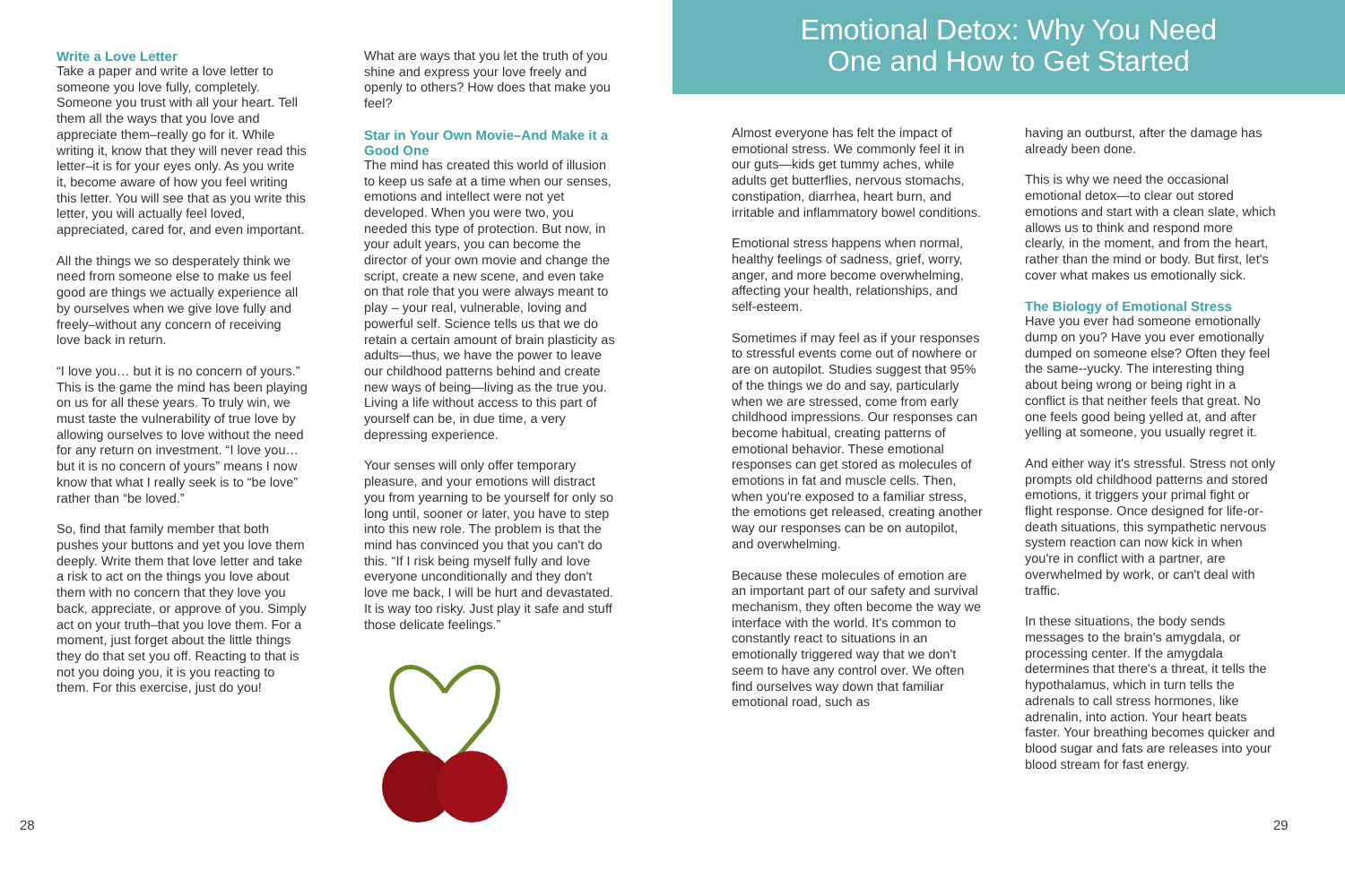Write a Love Letter
Take a paper and write a love letter to someone you love fully, completely. Someone you trust with all your heart. Tell them all the ways that you love and appreciate them–really go for it. While writing it, know that they will never read this letter–it is for your eyes only. As you write it, become aware of how you feel writing this letter. You will see that as you write this letter, you will actually feel loved, appreciated, cared for, and even important.
All the things we so desperately think we need from someone else to make us feel good are things we actually experience all by ourselves when we give love fully and freely–without any concern of receiving love back in return.
“I love you… but it is no concern of yours.” This is the game the mind has been playing on us for all these years. To truly win, we must taste the vulnerability of true love by allowing ourselves to love without the need for any return on investment. “I love you… but it is no concern of yours” means I now know that what I really seek is to “be love” rather than “be loved.”
So, find that family member that both pushes your buttons and yet you love them deeply. Write them that love letter and take a risk to act on the things you love about them with no concern that they love you back, appreciate, or approve of you. Simply act on your truth–that you love them. For a moment, just forget about the little things they do that set you off. Reacting to that is not you doing you, it is you reacting to them. For this exercise, just do you!
What are ways that you let the truth of you shine and express your love freely and openly to others? How does that make you feel?
Star in Your Own Movie–And Make it a Good One
The mind has created this world of illusion to keep us safe at a time when our senses, emotions and intellect were not yet developed. When you were two, you needed this type of protection. But now, in your adult years, you can become the director of your own movie and change the script, create a new scene, and even take on that role that you were always meant to play – your real, vulnerable, loving and powerful self. Science tells us that we do retain a certain amount of brain plasticity as adults—thus, we have the power to leave our childhood patterns behind and create new ways of being—living as the true you. Living a life without access to this part of yourself can be, in due time, a very depressing experience.
Your senses will only offer temporary pleasure, and your emotions will distract you from yearning to be yourself for only so long until, sooner or later, you have to step into this new role. The problem is that the mind has convinced you that you can't do this. “If I risk being myself fully and love everyone unconditionally and they don't love me back, I will be hurt and devastated. It is way too risky. Just play it safe and stuff those delicate feelings.”
Almost everyone has felt the impact of emotional stress. We commonly feel it in our guts—kids get tummy aches, while adults get butterflies, nervous stomachs, constipation, diarrhea, heart burn, and irritable and inflammatory bowel conditions.
Emotional stress happens when normal, healthy feelings of sadness, grief, worry, anger, and more become overwhelming, affecting your health, relationships, and self-esteem.
Sometimes if may feel as if your responses to stressful events come out of nowhere or are on autopilot. Studies suggest that 95% of the things we do and say, particularly when we are stressed, come from early childhood impressions. Our responses can become habitual, creating patterns of emotional behavior. These emotional responses can get stored as molecules of emotions in fat and muscle cells. Then, when you're exposed to a familiar stress, the emotions get released, creating another way our responses can be on autopilot, and overwhelming.
Because these molecules of emotion are an important part of our safety and survival mechanism, they often become the way we interface with the world. It's common to constantly react to situations in an emotionally triggered way that we don't seem to have any control over. We often find ourselves way down that familiar emotional road, such as
having an outburst, after the damage has already been done.
This is why we need the occasional emotional detox—to clear out stored emotions and start with a clean slate, which allows us to think and respond more clearly, in the moment, and from the heart, rather than the mind or body. But first, let's cover what makes us emotionally sick.
The Biology of Emotional Stress
Have you ever had someone emotionally dump on you? Have you ever emotionally dumped on someone else? Often they feel the same--yucky. The interesting thing about being wrong or being right in a conflict is that neither feels that great. No one feels good being yelled at, and after yelling at someone, you usually regret it.
And either way it's stressful. Stress not only prompts old childhood patterns and stored emotions, it triggers your primal fight or flight response. Once designed for life-or-death situations, this sympathetic nervous system reaction can now kick in when you're in conflict with a partner, are overwhelmed by work, or can't deal with traffic.
In these situations, the body sends messages to the brain's amygdala, or processing center. If the amygdala determines that there's a threat, it tells the hypothalamus, which in turn tells the adrenals to call stress hormones, like adrenalin, into action. Your heart beats faster. Your breathing becomes quicker and blood sugar and fats are releases into your blood stream for fast energy.
Emotional Detox: Why You Need
One and How to Get Started
28 29